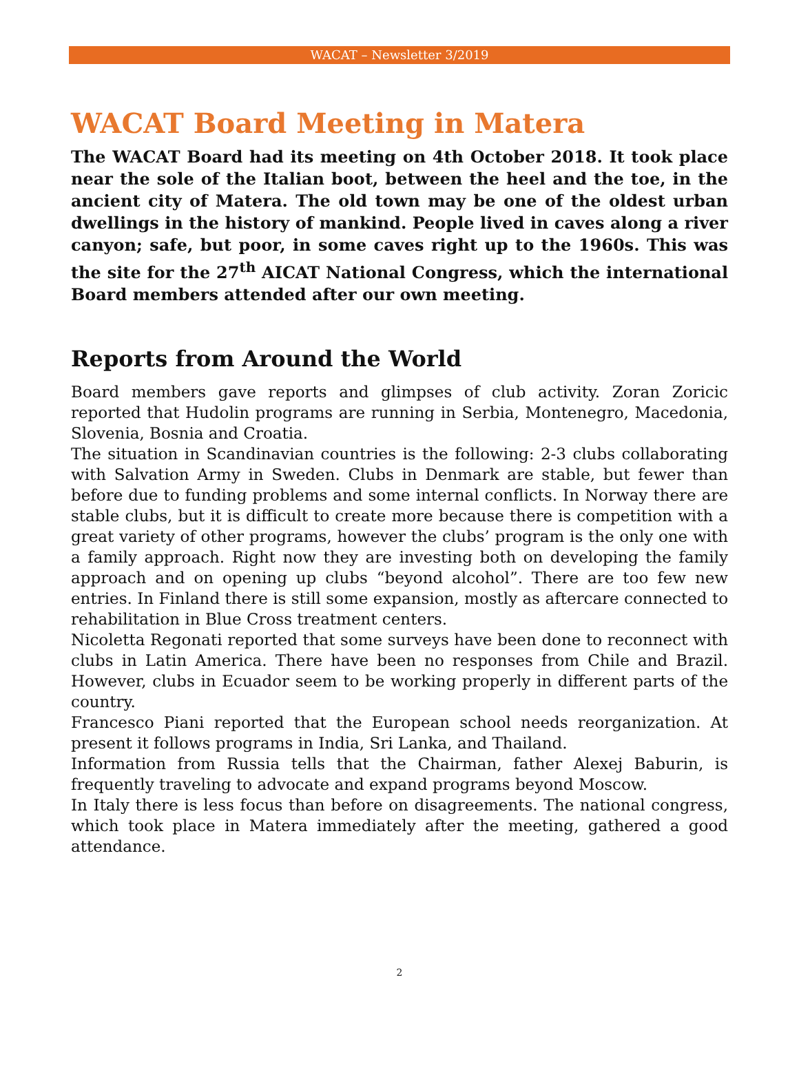WACAT – Newsletter 3/2019
WACAT Board Meeting in Matera
The WACAT Board had its meeting on 4th October 2018. It took place near the sole of the Italian boot, between the heel and the toe, in the ancient city of Matera. The old town may be one of the oldest urban dwellings in the history of mankind. People lived in caves along a river canyon; safe, but poor, in some caves right up to the 1960s. This was the site for the 27<sup>th</sup> AICAT National Congress, which the international Board members attended after our own meeting.
Reports from Around the World
Board members gave reports and glimpses of club activity. Zoran Zoricic reported that Hudolin programs are running in Serbia, Montenegro, Macedonia, Slovenia, Bosnia and Croatia.
The situation in Scandinavian countries is the following: 2-3 clubs collaborating with Salvation Army in Sweden. Clubs in Denmark are stable, but fewer than before due to funding problems and some internal conflicts. In Norway there are stable clubs, but it is difficult to create more because there is competition with a great variety of other programs, however the clubs’ program is the only one with a family approach. Right now they are investing both on developing the family approach and on opening up clubs “beyond alcohol”. There are too few new entries. In Finland there is still some expansion, mostly as aftercare connected to rehabilitation in Blue Cross treatment centers.
Nicoletta Regonati reported that some surveys have been done to reconnect with clubs in Latin America. There have been no responses from Chile and Brazil. However, clubs in Ecuador seem to be working properly in different parts of the country.
Francesco Piani reported that the European school needs reorganization. At present it follows programs in India, Sri Lanka, and Thailand.
Information from Russia tells that the Chairman, father Alexej Baburin, is frequently traveling to advocate and expand programs beyond Moscow.
In Italy there is less focus than before on disagreements. The national congress, which took place in Matera immediately after the meeting, gathered a good attendance.
2